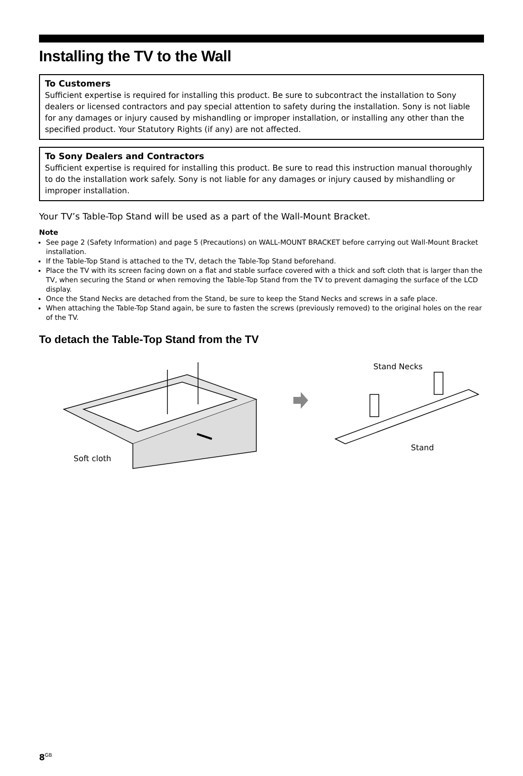Installing the TV to the Wall
To Customers
Sufficient expertise is required for installing this product. Be sure to subcontract the installation to Sony dealers or licensed contractors and pay special attention to safety during the installation. Sony is not liable for any damages or injury caused by mishandling or improper installation, or installing any other than the specified product. Your Statutory Rights (if any) are not affected.
To Sony Dealers and Contractors
Sufficient expertise is required for installing this product. Be sure to read this instruction manual thoroughly to do the installation work safely. Sony is not liable for any damages or injury caused by mishandling or improper installation.
Your TV’s Table-Top Stand will be used as a part of the Wall-Mount Bracket.
Note
See page 2 (Safety Information) and page 5 (Precautions) on WALL-MOUNT BRACKET before carrying out Wall-Mount Bracket installation.
If the Table-Top Stand is attached to the TV, detach the Table-Top Stand beforehand.
Place the TV with its screen facing down on a flat and stable surface covered with a thick and soft cloth that is larger than the TV, when securing the Stand or when removing the Table-Top Stand from the TV to prevent damaging the surface of the LCD display.
Once the Stand Necks are detached from the Stand, be sure to keep the Stand Necks and screws in a safe place.
When attaching the Table-Top Stand again, be sure to fasten the screws (previously removed) to the original holes on the rear of the TV.
To detach the Table-Top Stand from the TV
Soft cloth
Stand Necks
Stand
8<sup>GB</sup>